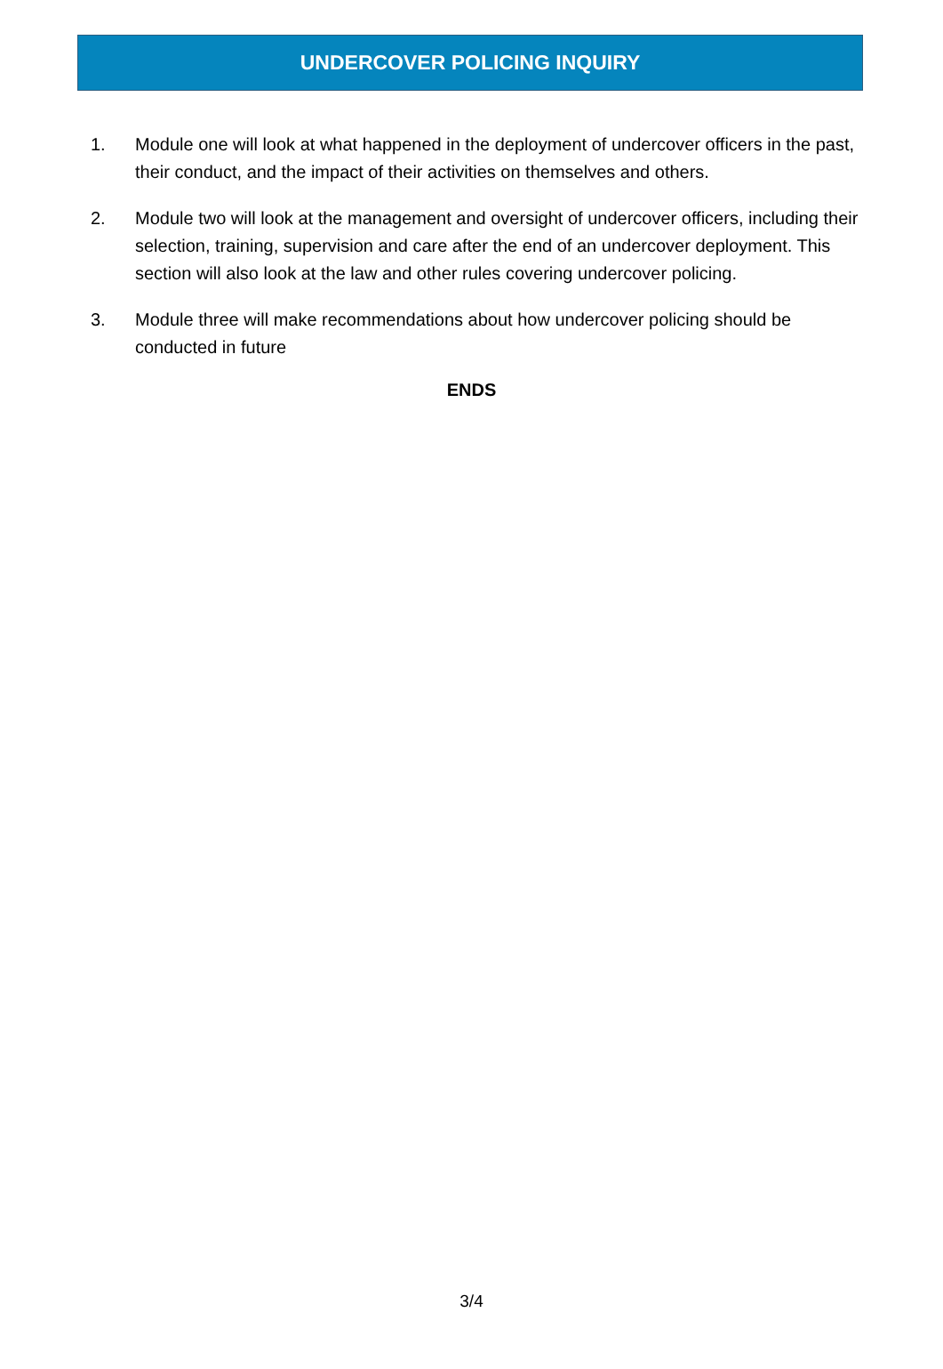UNDERCOVER POLICING INQUIRY
1. Module one will look at what happened in the deployment of undercover officers in the past, their conduct, and the impact of their activities on themselves and others.
2. Module two will look at the management and oversight of undercover officers, including their selection, training, supervision and care after the end of an undercover deployment. This section will also look at the law and other rules covering undercover policing.
3. Module three will make recommendations about how undercover policing should be conducted in future
ENDS
3/4